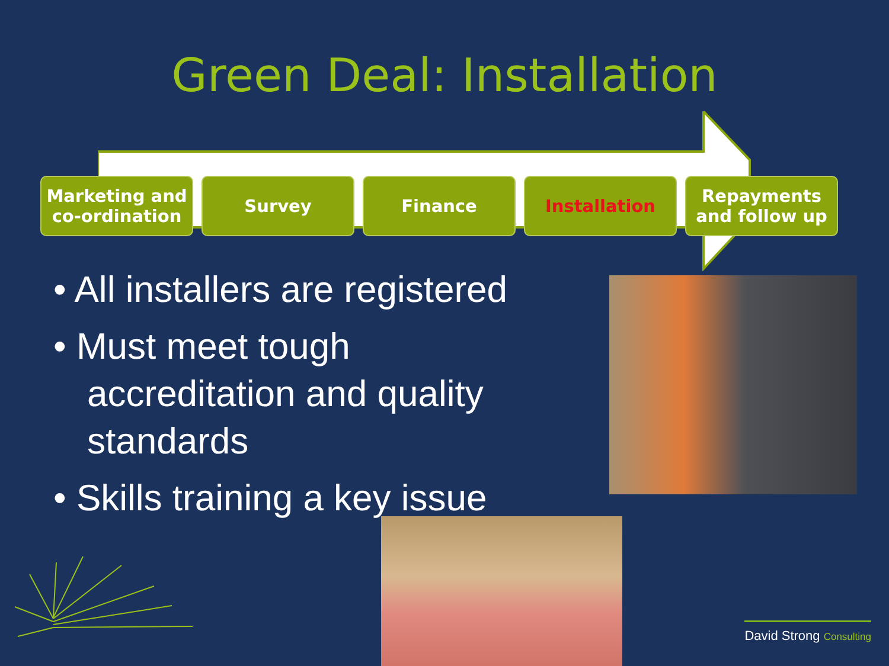Green Deal: Installation
Marketing and co-ordination
Survey Finance Installation Repayments and follow up
• All installers are registered
• Must meet tough accreditation and quality standards
• Skills training a key issue
David Strong Consulting